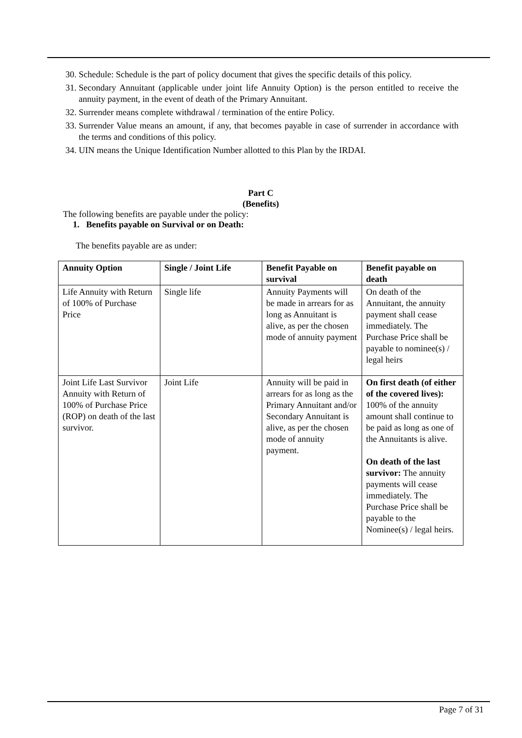30. Schedule: Schedule is the part of policy document that gives the specific details of this policy.
31. Secondary Annuitant (applicable under joint life Annuity Option) is the person entitled to receive the annuity payment, in the event of death of the Primary Annuitant.
32. Surrender means complete withdrawal / termination of the entire Policy.
33. Surrender Value means an amount, if any, that becomes payable in case of surrender in accordance with the terms and conditions of this policy.
34. UIN means the Unique Identification Number allotted to this Plan by the IRDAI.
Part C
(Benefits)
The following benefits are payable under the policy:
1. Benefits payable on Survival or on Death:
The benefits payable are as under:
| Annuity Option | Single / Joint Life | Benefit Payable on survival | Benefit payable on death |
| --- | --- | --- | --- |
| Life Annuity with Return of 100% of Purchase Price | Single life | Annuity Payments will be made in arrears for as long as Annuitant is alive, as per the chosen mode of annuity payment | On death of the Annuitant, the annuity payment shall cease immediately. The Purchase Price shall be payable to nominee(s) / legal heirs |
| Joint Life Last Survivor Annuity with Return of 100% of Purchase Price (ROP) on death of the last survivor. | Joint Life | Annuity will be paid in arrears for as long as the Primary Annuitant and/or Secondary Annuitant is alive, as per the chosen mode of annuity payment. | On first death (of either of the covered lives): 100% of the annuity amount shall continue to be paid as long as one of the Annuitants is alive. On death of the last survivor: The annuity payments will cease immediately. The Purchase Price shall be payable to the Nominee(s) / legal heirs. |
Page 7 of 31